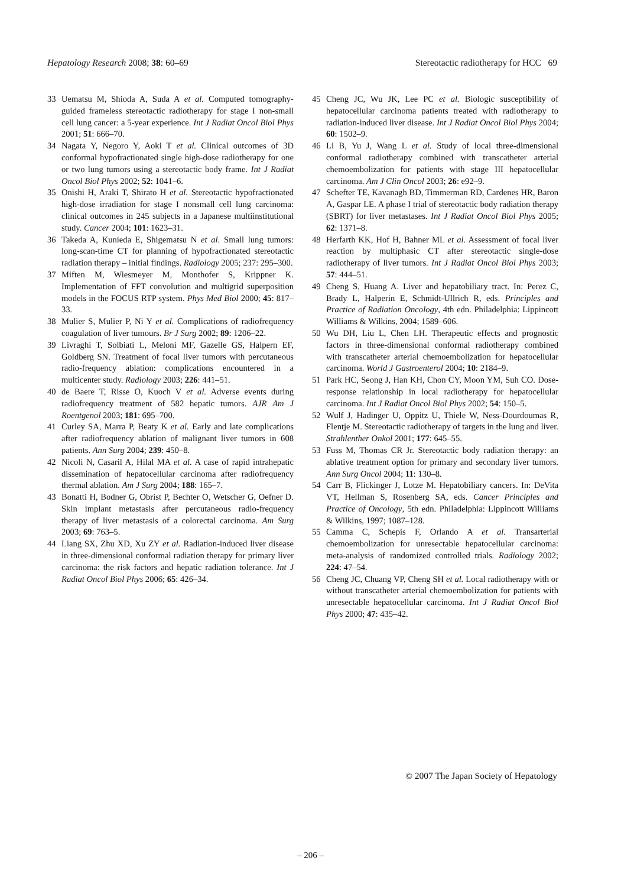Hepatology Research 2008; 38: 60–69 Stereotactic radiotherapy for HCC 69
33 Uematsu M, Shioda A, Suda A et al. Computed tomography-guided frameless stereotactic radiotherapy for stage I non-small cell lung cancer: a 5-year experience. Int J Radiat Oncol Biol Phys 2001; 51: 666–70.
34 Nagata Y, Negoro Y, Aoki T et al. Clinical outcomes of 3D conformal hypofractionated single high-dose radiotherapy for one or two lung tumors using a stereotactic body frame. Int J Radiat Oncol Biol Phys 2002; 52: 1041–6.
35 Onishi H, Araki T, Shirato H et al. Stereotactic hypofractionated high-dose irradiation for stage I nonsmall cell lung carcinoma: clinical outcomes in 245 subjects in a Japanese multiinstitutional study. Cancer 2004; 101: 1623–31.
36 Takeda A, Kunieda E, Shigematsu N et al. Small lung tumors: long-scan-time CT for planning of hypofractionated stereotactic radiation therapy – initial findings. Radiology 2005; 237: 295–300.
37 Miften M, Wiesmeyer M, Monthofer S, Krippner K. Implementation of FFT convolution and multigrid superposition models in the FOCUS RTP system. Phys Med Biol 2000; 45: 817–33.
38 Mulier S, Mulier P, Ni Y et al. Complications of radiofrequency coagulation of liver tumours. Br J Surg 2002; 89: 1206–22.
39 Livraghi T, Solbiati L, Meloni MF, Gazelle GS, Halpern EF, Goldberg SN. Treatment of focal liver tumors with percutaneous radio-frequency ablation: complications encountered in a multicenter study. Radiology 2003; 226: 441–51.
40 de Baere T, Risse O, Kuoch V et al. Adverse events during radiofrequency treatment of 582 hepatic tumors. AJR Am J Roentgenol 2003; 181: 695–700.
41 Curley SA, Marra P, Beaty K et al. Early and late complications after radiofrequency ablation of malignant liver tumors in 608 patients. Ann Surg 2004; 239: 450–8.
42 Nicoli N, Casaril A, Hilal MA et al. A case of rapid intrahepatic dissemination of hepatocellular carcinoma after radiofrequency thermal ablation. Am J Surg 2004; 188: 165–7.
43 Bonatti H, Bodner G, Obrist P, Bechter O, Wetscher G, Oefner D. Skin implant metastasis after percutaneous radio-frequency therapy of liver metastasis of a colorectal carcinoma. Am Surg 2003; 69: 763–5.
44 Liang SX, Zhu XD, Xu ZY et al. Radiation-induced liver disease in three-dimensional conformal radiation therapy for primary liver carcinoma: the risk factors and hepatic radiation tolerance. Int J Radiat Oncol Biol Phys 2006; 65: 426–34.
45 Cheng JC, Wu JK, Lee PC et al. Biologic susceptibility of hepatocellular carcinoma patients treated with radiotherapy to radiation-induced liver disease. Int J Radiat Oncol Biol Phys 2004; 60: 1502–9.
46 Li B, Yu J, Wang L et al. Study of local three-dimensional conformal radiotherapy combined with transcatheter arterial chemoembolization for patients with stage III hepatocellular carcinoma. Am J Clin Oncol 2003; 26: e92–9.
47 Schefter TE, Kavanagh BD, Timmerman RD, Cardenes HR, Baron A, Gaspar LE. A phase I trial of stereotactic body radiation therapy (SBRT) for liver metastases. Int J Radiat Oncol Biol Phys 2005; 62: 1371–8.
48 Herfarth KK, Hof H, Bahner ML et al. Assessment of focal liver reaction by multiphasic CT after stereotactic single-dose radiotherapy of liver tumors. Int J Radiat Oncol Biol Phys 2003; 57: 444–51.
49 Cheng S, Huang A. Liver and hepatobiliary tract. In: Perez C, Brady L, Halperin E, Schmidt-Ullrich R, eds. Principles and Practice of Radiation Oncology, 4th edn. Philadelphia: Lippincott Williams & Wilkins, 2004; 1589–606.
50 Wu DH, Liu L, Chen LH. Therapeutic effects and prognostic factors in three-dimensional conformal radiotherapy combined with transcatheter arterial chemoembolization for hepatocellular carcinoma. World J Gastroenterol 2004; 10: 2184–9.
51 Park HC, Seong J, Han KH, Chon CY, Moon YM, Suh CO. Dose-response relationship in local radiotherapy for hepatocellular carcinoma. Int J Radiat Oncol Biol Phys 2002; 54: 150–5.
52 Wulf J, Hadinger U, Oppitz U, Thiele W, Ness-Dourdoumas R, Flentje M. Stereotactic radiotherapy of targets in the lung and liver. Strahlenther Onkol 2001; 177: 645–55.
53 Fuss M, Thomas CR Jr. Stereotactic body radiation therapy: an ablative treatment option for primary and secondary liver tumors. Ann Surg Oncol 2004; 11: 130–8.
54 Carr B, Flickinger J, Lotze M. Hepatobiliary cancers. In: DeVita VT, Hellman S, Rosenberg SA, eds. Cancer Principles and Practice of Oncology, 5th edn. Philadelphia: Lippincott Williams & Wilkins, 1997; 1087–128.
55 Camma C, Schepis F, Orlando A et al. Transarterial chemoembolization for unresectable hepatocellular carcinoma: meta-analysis of randomized controlled trials. Radiology 2002; 224: 47–54.
56 Cheng JC, Chuang VP, Cheng SH et al. Local radiotherapy with or without transcatheter arterial chemoembolization for patients with unresectable hepatocellular carcinoma. Int J Radiat Oncol Biol Phys 2000; 47: 435–42.
© 2007 The Japan Society of Hepatology
– 206 –